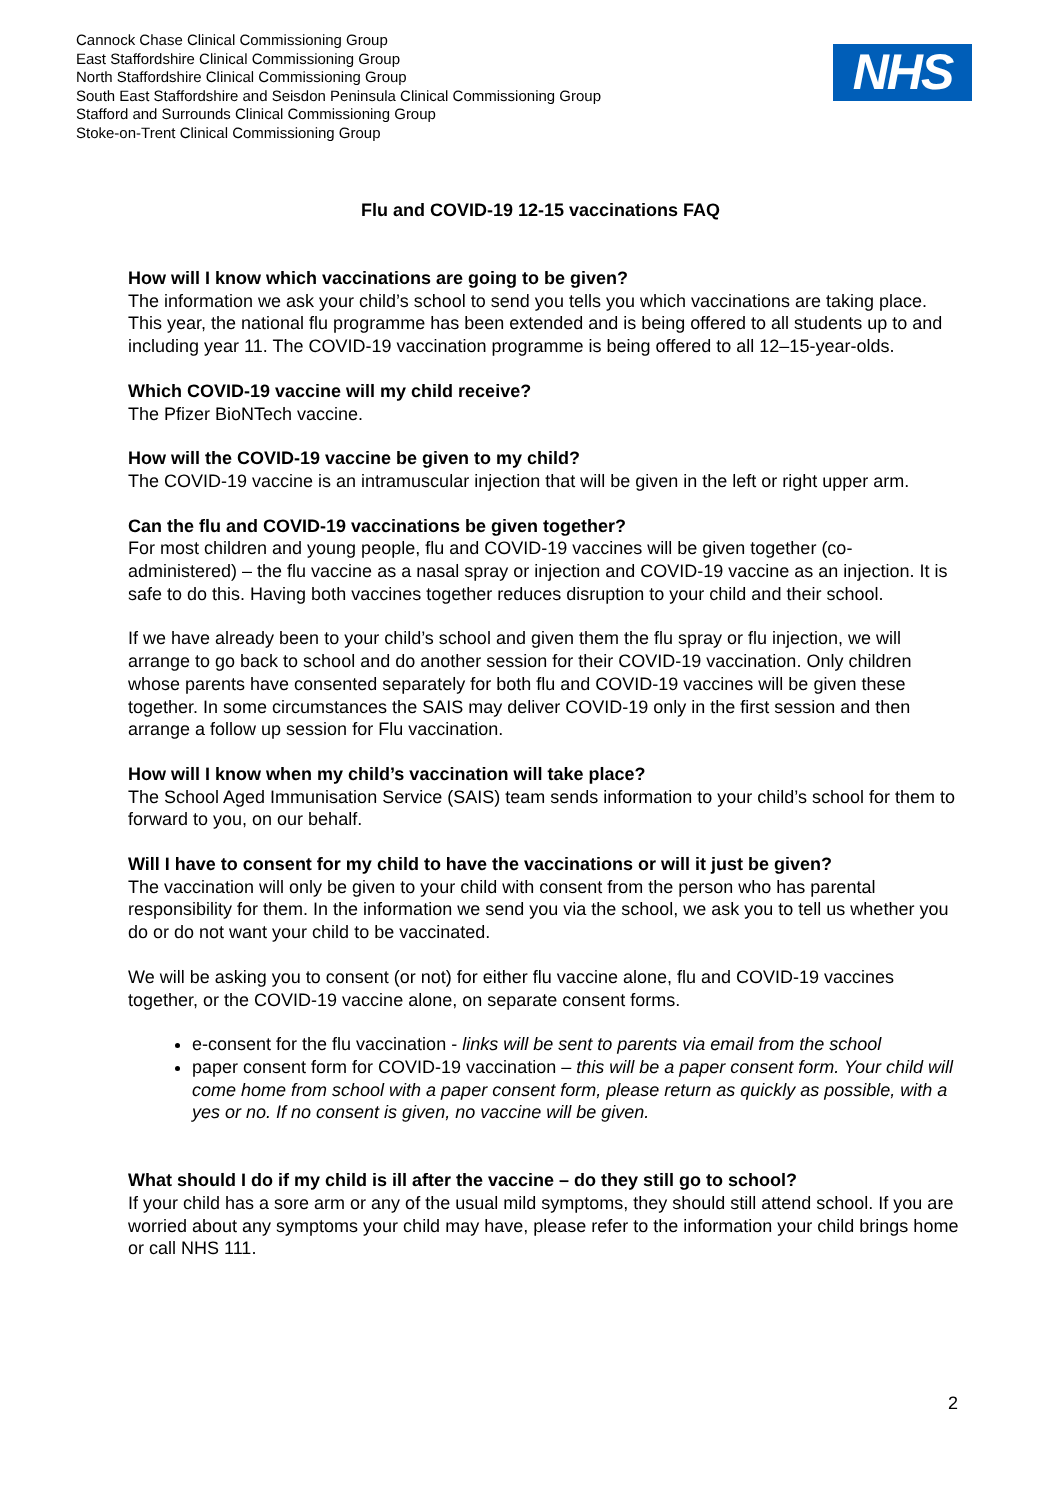Cannock Chase Clinical Commissioning Group
East Staffordshire Clinical Commissioning Group
North Staffordshire Clinical Commissioning Group
South East Staffordshire and Seisdon Peninsula Clinical Commissioning Group
Stafford and Surrounds Clinical Commissioning Group
Stoke-on-Trent Clinical Commissioning Group
NHS
Flu and COVID-19 12-15 vaccinations FAQ
How will I know which vaccinations are going to be given?
The information we ask your child’s school to send you tells you which vaccinations are taking place. This year, the national flu programme has been extended and is being offered to all students up to and including year 11. The COVID-19 vaccination programme is being offered to all 12–15-year-olds.
Which COVID-19 vaccine will my child receive?
The Pfizer BioNTech vaccine.
How will the COVID-19 vaccine be given to my child?
The COVID-19 vaccine is an intramuscular injection that will be given in the left or right upper arm.
Can the flu and COVID-19 vaccinations be given together?
For most children and young people, flu and COVID-19 vaccines will be given together (co-administered) – the flu vaccine as a nasal spray or injection and COVID-19 vaccine as an injection. It is safe to do this. Having both vaccines together reduces disruption to your child and their school.
If we have already been to your child’s school and given them the flu spray or flu injection, we will arrange to go back to school and do another session for their COVID-19 vaccination. Only children whose parents have consented separately for both flu and COVID-19 vaccines will be given these together. In some circumstances the SAIS may deliver COVID-19 only in the first session and then arrange a follow up session for Flu vaccination.
How will I know when my child’s vaccination will take place?
The School Aged Immunisation Service (SAIS) team sends information to your child’s school for them to forward to you, on our behalf.
Will I have to consent for my child to have the vaccinations or will it just be given?
The vaccination will only be given to your child with consent from the person who has parental responsibility for them. In the information we send you via the school, we ask you to tell us whether you do or do not want your child to be vaccinated.
We will be asking you to consent (or not) for either flu vaccine alone, flu and COVID-19 vaccines together, or the COVID-19 vaccine alone, on separate consent forms.
e-consent for the flu vaccination - links will be sent to parents via email from the school
paper consent form for COVID-19 vaccination – this will be a paper consent form. Your child will come home from school with a paper consent form, please return as quickly as possible, with a yes or no. If no consent is given, no vaccine will be given.
What should I do if my child is ill after the vaccine – do they still go to school?
If your child has a sore arm or any of the usual mild symptoms, they should still attend school. If you are worried about any symptoms your child may have, please refer to the information your child brings home or call NHS 111.
2